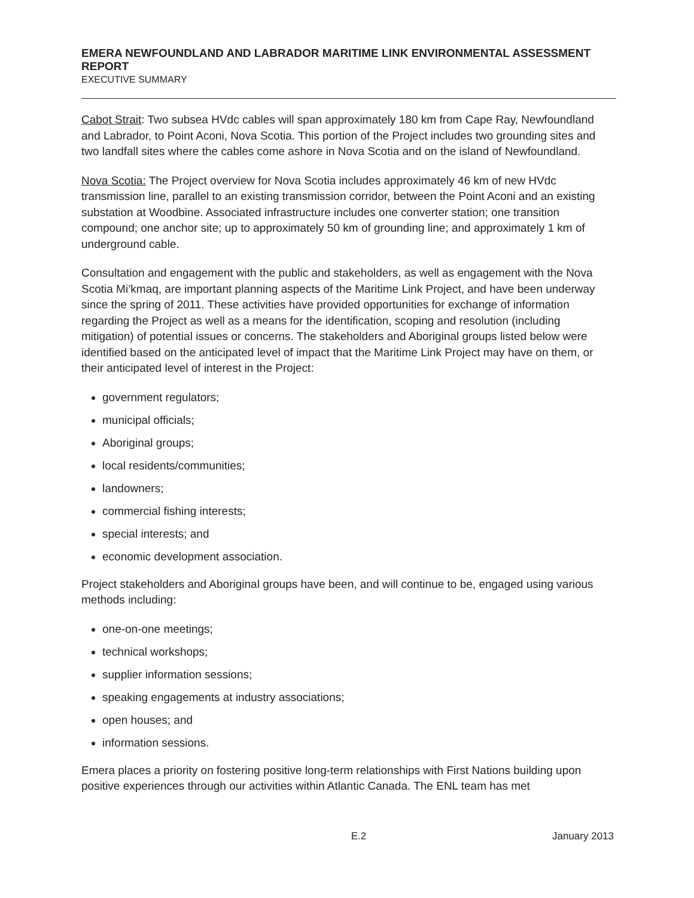EMERA NEWFOUNDLAND AND LABRADOR MARITIME LINK ENVIRONMENTAL ASSESSMENT REPORT
EXECUTIVE SUMMARY
Cabot Strait: Two subsea HVdc cables will span approximately 180 km from Cape Ray, Newfoundland and Labrador, to Point Aconi, Nova Scotia. This portion of the Project includes two grounding sites and two landfall sites where the cables come ashore in Nova Scotia and on the island of Newfoundland.
Nova Scotia: The Project overview for Nova Scotia includes approximately 46 km of new HVdc transmission line, parallel to an existing transmission corridor, between the Point Aconi and an existing substation at Woodbine. Associated infrastructure includes one converter station; one transition compound; one anchor site; up to approximately 50 km of grounding line; and approximately 1 km of underground cable.
Consultation and engagement with the public and stakeholders, as well as engagement with the Nova Scotia Mi’kmaq, are important planning aspects of the Maritime Link Project, and have been underway since the spring of 2011. These activities have provided opportunities for exchange of information regarding the Project as well as a means for the identification, scoping and resolution (including mitigation) of potential issues or concerns. The stakeholders and Aboriginal groups listed below were identified based on the anticipated level of impact that the Maritime Link Project may have on them, or their anticipated level of interest in the Project:
government regulators;
municipal officials;
Aboriginal groups;
local residents/communities;
landowners;
commercial fishing interests;
special interests; and
economic development association.
Project stakeholders and Aboriginal groups have been, and will continue to be, engaged using various methods including:
one-on-one meetings;
technical workshops;
supplier information sessions;
speaking engagements at industry associations;
open houses; and
information sessions.
Emera places a priority on fostering positive long-term relationships with First Nations building upon positive experiences through our activities within Atlantic Canada. The ENL team has met
E.2 January 2013